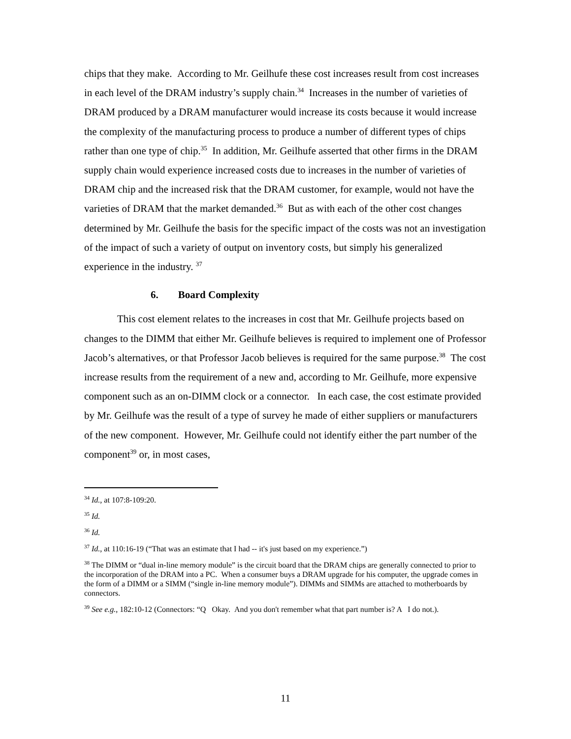chips that they make. According to Mr. Geilhufe these cost increases result from cost increases in each level of the DRAM industry’s supply chain.<sup>34</sup> Increases in the number of varieties of DRAM produced by a DRAM manufacturer would increase its costs because it would increase the complexity of the manufacturing process to produce a number of different types of chips rather than one type of chip.<sup>35</sup> In addition, Mr. Geilhufe asserted that other firms in the DRAM supply chain would experience increased costs due to increases in the number of varieties of DRAM chip and the increased risk that the DRAM customer, for example, would not have the varieties of DRAM that the market demanded.<sup>36</sup> But as with each of the other cost changes determined by Mr. Geilhufe the basis for the specific impact of the costs was not an investigation of the impact of such a variety of output on inventory costs, but simply his generalized experience in the industry. <sup>37</sup>
6. Board Complexity
This cost element relates to the increases in cost that Mr. Geilhufe projects based on changes to the DIMM that either Mr. Geilhufe believes is required to implement one of Professor Jacob’s alternatives, or that Professor Jacob believes is required for the same purpose.<sup>38</sup> The cost increase results from the requirement of a new and, according to Mr. Geilhufe, more expensive component such as an on-DIMM clock or a connector. In each case, the cost estimate provided by Mr. Geilhufe was the result of a type of survey he made of either suppliers or manufacturers of the new component. However, Mr. Geilhufe could not identify either the part number of the component<sup>39</sup> or, in most cases,
<sup>34</sup> Id., at 107:8-109:20.
<sup>35</sup> Id.
<sup>36</sup> Id.
<sup>37</sup> Id., at 110:16-19 (“That was an estimate that I had -- it's just based on my experience.”)
<sup>38</sup> The DIMM or “dual in-line memory module” is the circuit board that the DRAM chips are generally connected to prior to the incorporation of the DRAM into a PC. When a consumer buys a DRAM upgrade for his computer, the upgrade comes in the form of a DIMM or a SIMM (“single in-line memory module”). DIMMs and SIMMs are attached to motherboards by connectors.
<sup>39</sup> See e.g., 182:10-12 (Connectors: “Q Okay. And you don't remember what that part number is? A I do not.).
11